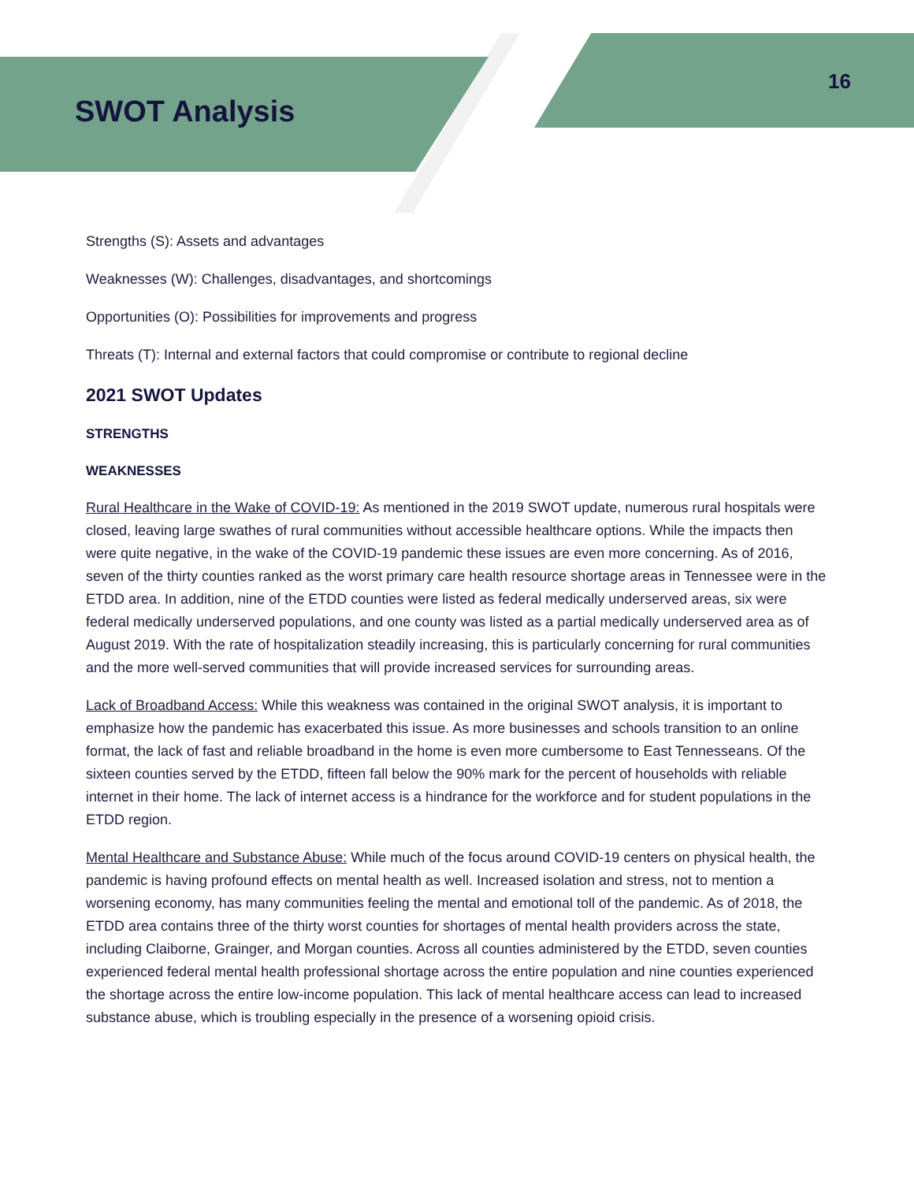SWOT Analysis
16
Strengths (S): Assets and advantages
Weaknesses (W): Challenges, disadvantages, and shortcomings
Opportunities (O): Possibilities for improvements and progress
Threats (T): Internal and external factors that could compromise or contribute to regional decline
2021 SWOT Updates
STRENGTHS
WEAKNESSES
Rural Healthcare in the Wake of COVID-19: As mentioned in the 2019 SWOT update, numerous rural hospitals were closed, leaving large swathes of rural communities without accessible healthcare options. While the impacts then were quite negative, in the wake of the COVID-19 pandemic these issues are even more concerning. As of 2016, seven of the thirty counties ranked as the worst primary care health resource shortage areas in Tennessee were in the ETDD area. In addition, nine of the ETDD counties were listed as federal medically underserved areas, six were federal medically underserved populations, and one county was listed as a partial medically underserved area as of August 2019. With the rate of hospitalization steadily increasing, this is particularly concerning for rural communities and the more well-served communities that will provide increased services for surrounding areas.
Lack of Broadband Access: While this weakness was contained in the original SWOT analysis, it is important to emphasize how the pandemic has exacerbated this issue. As more businesses and schools transition to an online format, the lack of fast and reliable broadband in the home is even more cumbersome to East Tennesseans. Of the sixteen counties served by the ETDD, fifteen fall below the 90% mark for the percent of households with reliable internet in their home. The lack of internet access is a hindrance for the workforce and for student populations in the ETDD region.
Mental Healthcare and Substance Abuse: While much of the focus around COVID-19 centers on physical health, the pandemic is having profound effects on mental health as well. Increased isolation and stress, not to mention a worsening economy, has many communities feeling the mental and emotional toll of the pandemic. As of 2018, the ETDD area contains three of the thirty worst counties for shortages of mental health providers across the state, including Claiborne, Grainger, and Morgan counties. Across all counties administered by the ETDD, seven counties experienced federal mental health professional shortage across the entire population and nine counties experienced the shortage across the entire low-income population. This lack of mental healthcare access can lead to increased substance abuse, which is troubling especially in the presence of a worsening opioid crisis.